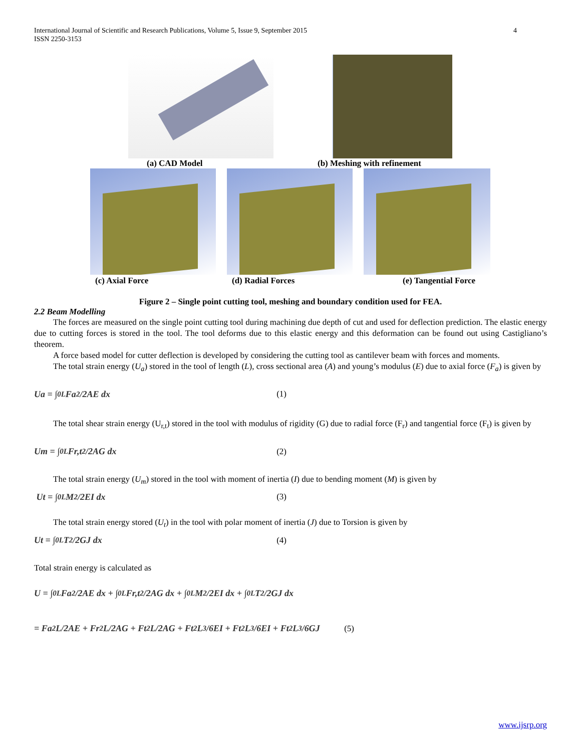International Journal of Scientific and Research Publications, Volume 5, Issue 9, September 2015
ISSN 2250-3153
4
(a) CAD Model (b) Meshing with refinement
(c) Axial Force (d) Radial Forces (e) Tangential Force
Figure 2 – Single point cutting tool, meshing and boundary condition used for FEA.
2.2 Beam Modelling
The forces are measured on the single point cutting tool during machining due depth of cut and used for deflection prediction. The elastic energy due to cutting forces is stored in the tool. The tool deforms due to this elastic energy and this deformation can be found out using Castigliano’s theorem.
A force based model for cutter deflection is developed by considering the cutting tool as cantilever beam with forces and moments.
The total strain energy (U<sub>a</sub>) stored in the tool of length (L), cross sectional area (A) and young’s modulus (E) due to axial force (F<sub>a</sub>) is given by
Ua = ∫<sub>0</sub><sup>L</sup> Fa<sup>2</sup>/2AE dx (1)
The total shear strain energy (U<sub>r,t</sub>) stored in the tool with modulus of rigidity (G) due to radial force (F<sub>r</sub>) and tangential force (F<sub>t</sub>) is given by
Um = ∫<sub>0</sub><sup>L</sup> Fr,t<sup>2</sup>/2AG dx (2)
The total strain energy (U<sub>m</sub>) stored in the tool with moment of inertia (I) due to bending moment (M) is given by
Ut = ∫<sub>0</sub><sup>L</sup> M<sup>2</sup>/2EI dx (3)
The total strain energy stored (U<sub>t</sub>) in the tool with polar moment of inertia (J) due to Torsion is given by
Ut = ∫<sub>0</sub><sup>L</sup> T<sup>2</sup>/2GJ dx (4)
Total strain energy is calculated as
U = ∫<sub>0</sub><sup>L</sup> Fa<sup>2</sup>/2AE dx + ∫<sub>0</sub><sup>L</sup> Fr,t<sup>2</sup>/2AG dx + ∫<sub>0</sub><sup>L</sup> M<sup>2</sup>/2EI dx + ∫<sub>0</sub><sup>L</sup> T<sup>2</sup>/2GJ dx
= Fa<sup>2</sup>L/2AE + Fr<sup>2</sup>L/2AG + Ft<sup>2</sup>L/2AG + Ft<sup>2</sup>L<sup>3</sup>/6EI + Ft<sup>2</sup>L<sup>3</sup>/6EI + Ft<sup>2</sup>L<sup>3</sup>/6GJ (5)
www.ijsrp.org